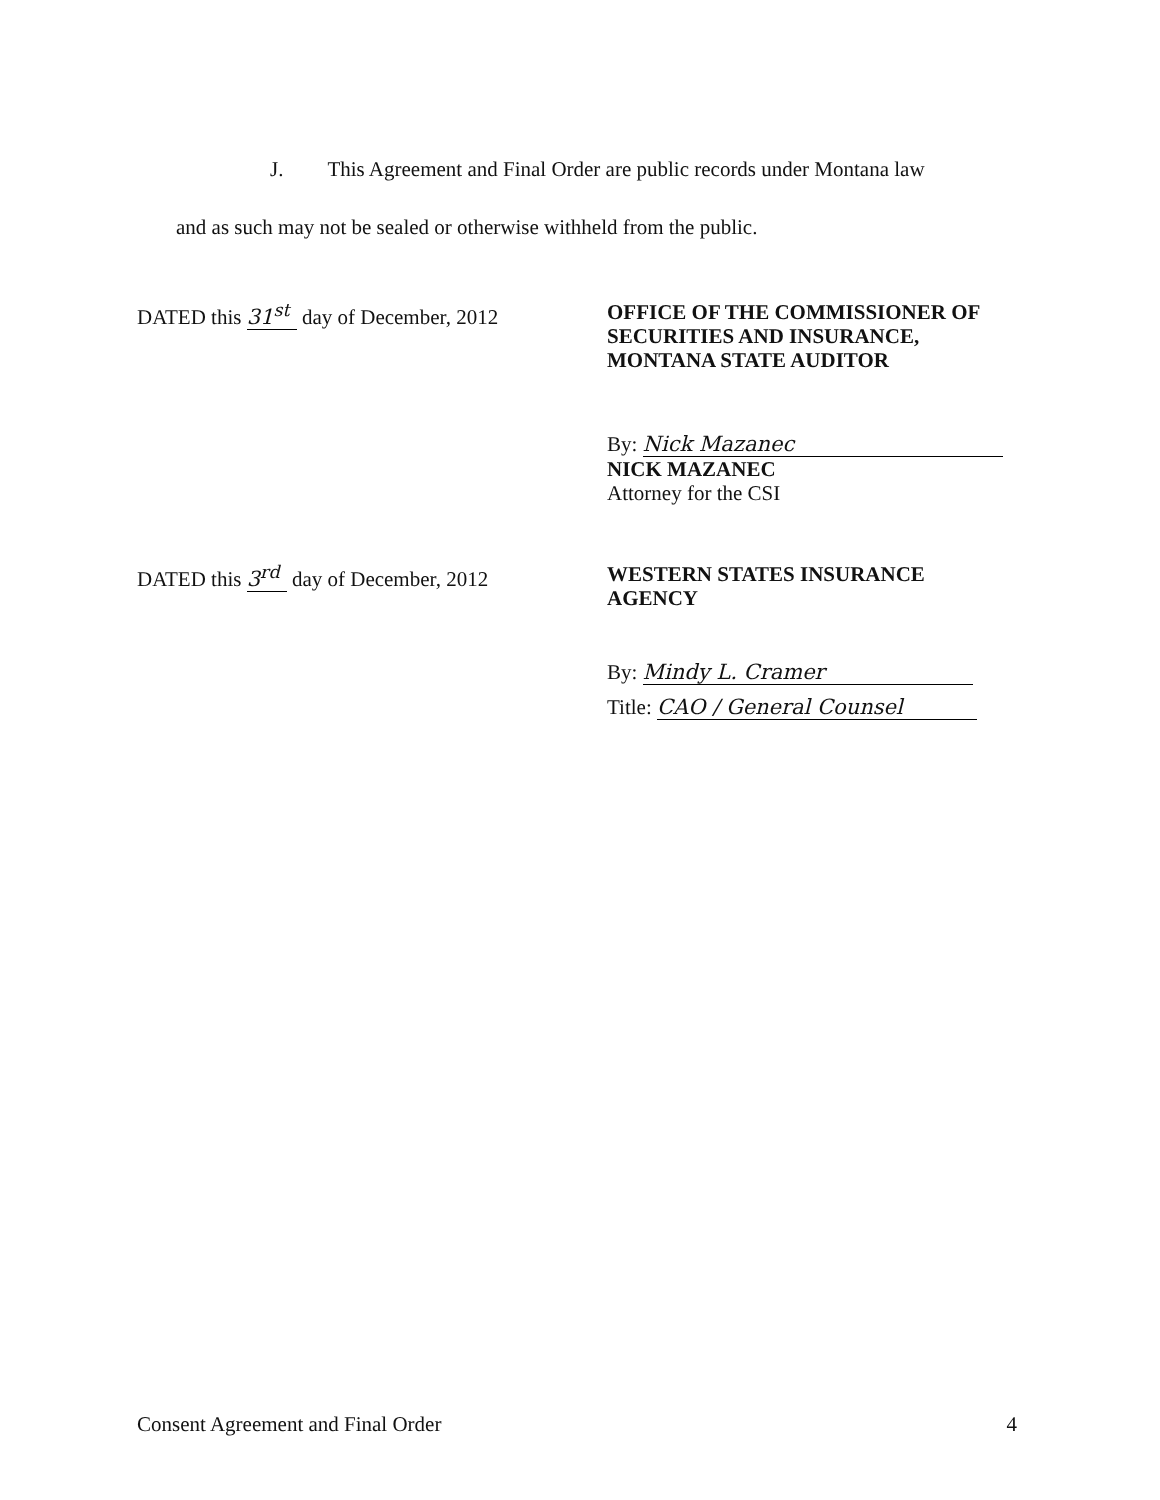J. This Agreement and Final Order are public records under Montana law
and as such may not be sealed or otherwise withheld from the public.
DATED this 31<sup>st</sup> day of December, 2012
OFFICE OF THE COMMISSIONER OF
SECURITIES AND INSURANCE,
MONTANA STATE AUDITOR
By: Nick Mazanec
NICK MAZANEC
Attorney for the CSI
DATED this 3<sup>rd</sup> day of December, 2012
WESTERN STATES INSURANCE
AGENCY
By: Mindy L. Cramer
Title: CAO / General Counsel
Consent Agreement and Final Order 4